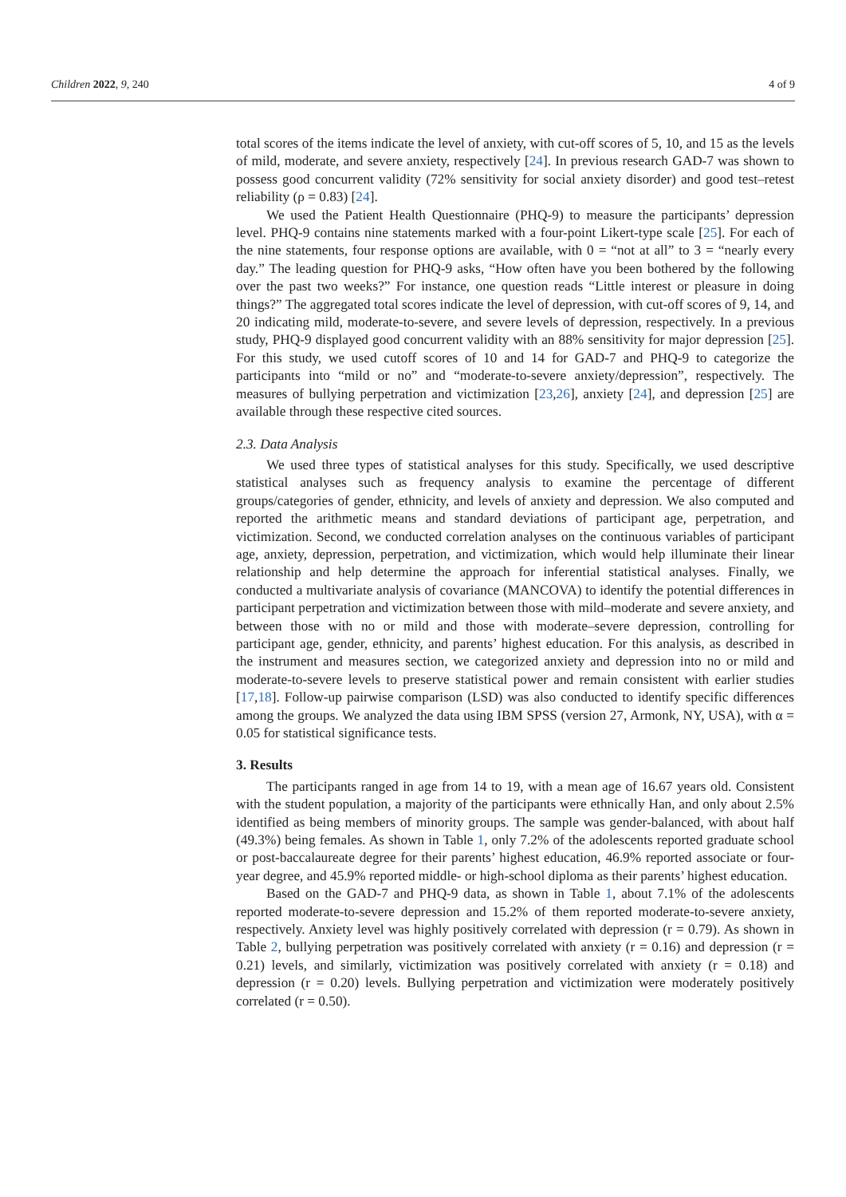Children 2022, 9, 240 4 of 9
total scores of the items indicate the level of anxiety, with cut-off scores of 5, 10, and 15 as the levels of mild, moderate, and severe anxiety, respectively [24]. In previous research GAD-7 was shown to possess good concurrent validity (72% sensitivity for social anxiety disorder) and good test–retest reliability (ρ = 0.83) [24].
We used the Patient Health Questionnaire (PHQ-9) to measure the participants’ depression level. PHQ-9 contains nine statements marked with a four-point Likert-type scale [25]. For each of the nine statements, four response options are available, with 0 = “not at all” to 3 = “nearly every day.” The leading question for PHQ-9 asks, “How often have you been bothered by the following over the past two weeks?” For instance, one question reads “Little interest or pleasure in doing things?” The aggregated total scores indicate the level of depression, with cut-off scores of 9, 14, and 20 indicating mild, moderate-to-severe, and severe levels of depression, respectively. In a previous study, PHQ-9 displayed good concurrent validity with an 88% sensitivity for major depression [25]. For this study, we used cutoff scores of 10 and 14 for GAD-7 and PHQ-9 to categorize the participants into “mild or no” and “moderate-to-severe anxiety/depression”, respectively. The measures of bullying perpetration and victimization [23,26], anxiety [24], and depression [25] are available through these respective cited sources.
2.3. Data Analysis
We used three types of statistical analyses for this study. Specifically, we used descriptive statistical analyses such as frequency analysis to examine the percentage of different groups/categories of gender, ethnicity, and levels of anxiety and depression. We also computed and reported the arithmetic means and standard deviations of participant age, perpetration, and victimization. Second, we conducted correlation analyses on the continuous variables of participant age, anxiety, depression, perpetration, and victimization, which would help illuminate their linear relationship and help determine the approach for inferential statistical analyses. Finally, we conducted a multivariate analysis of covariance (MANCOVA) to identify the potential differences in participant perpetration and victimization between those with mild–moderate and severe anxiety, and between those with no or mild and those with moderate–severe depression, controlling for participant age, gender, ethnicity, and parents’ highest education. For this analysis, as described in the instrument and measures section, we categorized anxiety and depression into no or mild and moderate-to-severe levels to preserve statistical power and remain consistent with earlier studies [17,18]. Follow-up pairwise comparison (LSD) was also conducted to identify specific differences among the groups. We analyzed the data using IBM SPSS (version 27, Armonk, NY, USA), with α = 0.05 for statistical significance tests.
3. Results
The participants ranged in age from 14 to 19, with a mean age of 16.67 years old. Consistent with the student population, a majority of the participants were ethnically Han, and only about 2.5% identified as being members of minority groups. The sample was gender-balanced, with about half (49.3%) being females. As shown in Table 1, only 7.2% of the adolescents reported graduate school or post-baccalaureate degree for their parents’ highest education, 46.9% reported associate or four-year degree, and 45.9% reported middle- or high-school diploma as their parents’ highest education.
Based on the GAD-7 and PHQ-9 data, as shown in Table 1, about 7.1% of the adolescents reported moderate-to-severe depression and 15.2% of them reported moderate-to-severe anxiety, respectively. Anxiety level was highly positively correlated with depression (r = 0.79). As shown in Table 2, bullying perpetration was positively correlated with anxiety (r = 0.16) and depression (r = 0.21) levels, and similarly, victimization was positively correlated with anxiety (r = 0.18) and depression (r = 0.20) levels. Bullying perpetration and victimization were moderately positively correlated (r = 0.50).